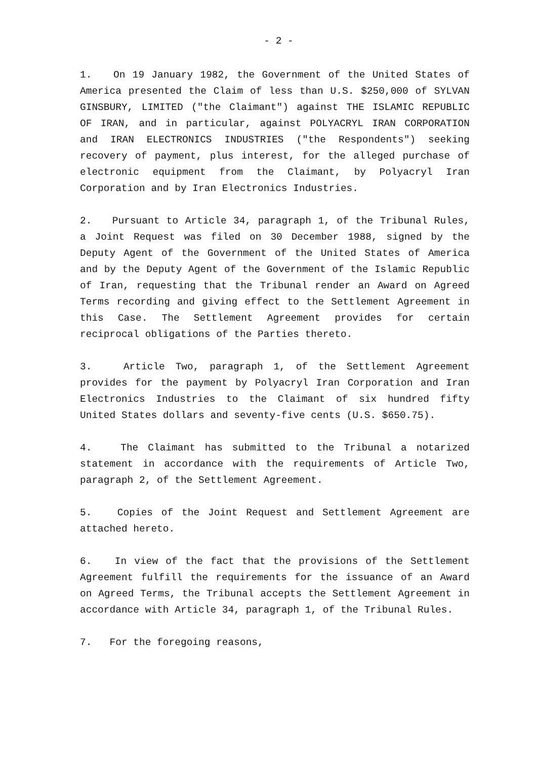- 2 -
1. On 19 January 1982, the Government of the United States of America presented the Claim of less than U.S. $250,000 of SYLVAN GINSBURY, LIMITED ("the Claimant") against THE ISLAMIC REPUBLIC OF IRAN, and in particular, against POLYACRYL IRAN CORPORATION and IRAN ELECTRONICS INDUSTRIES ("the Respondents") seeking recovery of payment, plus interest, for the alleged purchase of electronic equipment from the Claimant, by Polyacryl Iran Corporation and by Iran Electronics Industries.
2. Pursuant to Article 34, paragraph 1, of the Tribunal Rules, a Joint Request was filed on 30 December 1988, signed by the Deputy Agent of the Government of the United States of America and by the Deputy Agent of the Government of the Islamic Republic of Iran, requesting that the Tribunal render an Award on Agreed Terms recording and giving effect to the Settlement Agreement in this Case. The Settlement Agreement provides for certain reciprocal obligations of the Parties thereto.
3. Article Two, paragraph 1, of the Settlement Agreement provides for the payment by Polyacryl Iran Corporation and Iran Electronics Industries to the Claimant of six hundred fifty United States dollars and seventy-five cents (U.S. $650.75).
4. The Claimant has submitted to the Tribunal a notarized statement in accordance with the requirements of Article Two, paragraph 2, of the Settlement Agreement.
5. Copies of the Joint Request and Settlement Agreement are attached hereto.
6. In view of the fact that the provisions of the Settlement Agreement fulfill the requirements for the issuance of an Award on Agreed Terms, the Tribunal accepts the Settlement Agreement in accordance with Article 34, paragraph 1, of the Tribunal Rules.
7. For the foregoing reasons,